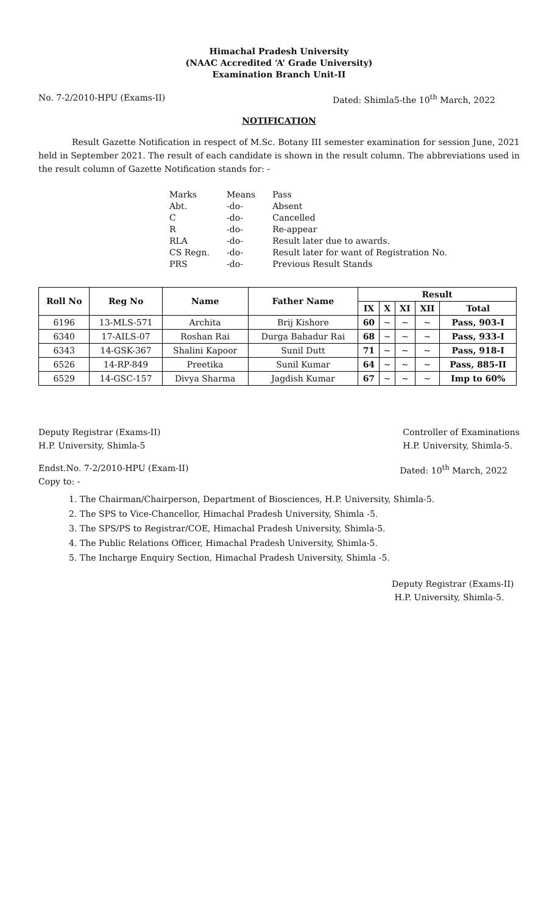Himachal Pradesh University
(NAAC Accredited ‘A’ Grade University)
Examination Branch Unit-II
No. 7-2/2010-HPU (Exams-II) Dated: Shimla5-the 10<sup>th</sup> March, 2022
NOTIFICATION
Result Gazette Notification in respect of M.Sc. Botany III semester examination for session June, 2021 held in September 2021. The result of each candidate is shown in the result column. The abbreviations used in the result column of Gazette Notification stands for: -
| Marks | Means | Pass |
| Abt. | -do- | Absent |
| C | -do- | Cancelled |
| R | -do- | Re-appear |
| RLA | -do- | Result later due to awards. |
| CS Regn. | -do- | Result later for want of Registration No. |
| PRS | -do- | Previous Result Stands |
| Roll No | Reg No | Name | Father Name | Result | | | | |
| --- | --- | --- | --- | --- | --- | --- | --- | --- |
| | | | | IX | X | XI | XII | Total |
| 6196 | 13-MLS-571 | Archita | Brij Kishore | 60 | ~ | ~ | ~ | Pass, 903-I |
| 6340 | 17-AILS-07 | Roshan Rai | Durga Bahadur Rai | 68 | ~ | ~ | ~ | Pass, 933-I |
| 6343 | 14-GSK-367 | Shalini Kapoor | Sunil Dutt | 71 | ~ | ~ | ~ | Pass, 918-I |
| 6526 | 14-RP-849 | Preetika | Sunil Kumar | 64 | ~ | ~ | ~ | Pass, 885-II |
| 6529 | 14-GSC-157 | Divya Sharma | Jagdish Kumar | 67 | ~ | ~ | ~ | Imp to 60% |
Deputy Registrar (Exams-II)
H.P. University, Shimla-5 Controller of Examinations
H.P. University, Shimla-5.
Endst.No. 7-2/2010-HPU (Exam-II) Dated: 10<sup>th</sup> March, 2022
Copy to: -
1. The Chairman/Chairperson, Department of Biosciences, H.P. University, Shimla-5.
2. The SPS to Vice-Chancellor, Himachal Pradesh University, Shimla -5.
3. The SPS/PS to Registrar/COE, Himachal Pradesh University, Shimla-5.
4. The Public Relations Officer, Himachal Pradesh University, Shimla-5.
5. The Incharge Enquiry Section, Himachal Pradesh University, Shimla -5.
Deputy Registrar (Exams-II)
H.P. University, Shimla-5.